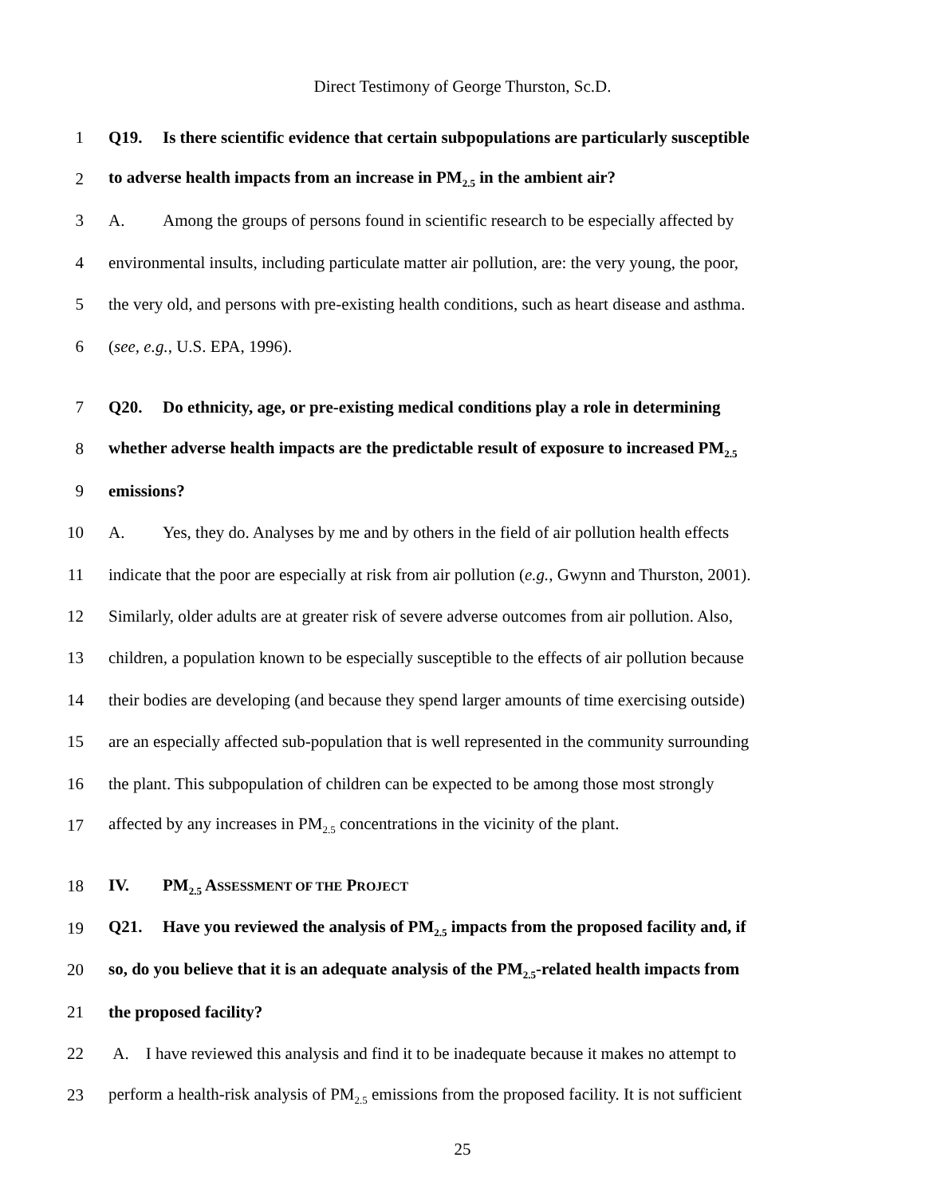Direct Testimony of George Thurston, Sc.D.
1 Q19. Is there scientific evidence that certain subpopulations are particularly susceptible
2 to adverse health impacts from an increase in PM<sub>2.5</sub> in the ambient air?
3 A. Among the groups of persons found in scientific research to be especially affected by
4 environmental insults, including particulate matter air pollution, are: the very young, the poor,
5 the very old, and persons with pre-existing health conditions, such as heart disease and asthma.
6 (see, e.g., U.S. EPA, 1996).
7 Q20. Do ethnicity, age, or pre-existing medical conditions play a role in determining
8 whether adverse health impacts are the predictable result of exposure to increased PM<sub>2.5</sub>
9 emissions?
10 A. Yes, they do. Analyses by me and by others in the field of air pollution health effects
11 indicate that the poor are especially at risk from air pollution (e.g., Gwynn and Thurston, 2001).
12 Similarly, older adults are at greater risk of severe adverse outcomes from air pollution. Also,
13 children, a population known to be especially susceptible to the effects of air pollution because
14 their bodies are developing (and because they spend larger amounts of time exercising outside)
15 are an especially affected sub-population that is well represented in the community surrounding
16 the plant. This subpopulation of children can be expected to be among those most strongly
17 affected by any increases in PM<sub>2.5</sub> concentrations in the vicinity of the plant.
18 IV. PM<sub>2.5</sub> ASSESSMENT OF THE PROJECT
19 Q21. Have you reviewed the analysis of PM<sub>2.5</sub> impacts from the proposed facility and, if
20 so, do you believe that it is an adequate analysis of the PM<sub>2.5</sub>-related health impacts from
21 the proposed facility?
22 A. I have reviewed this analysis and find it to be inadequate because it makes no attempt to
23 perform a health-risk analysis of PM<sub>2.5</sub> emissions from the proposed facility. It is not sufficient
25